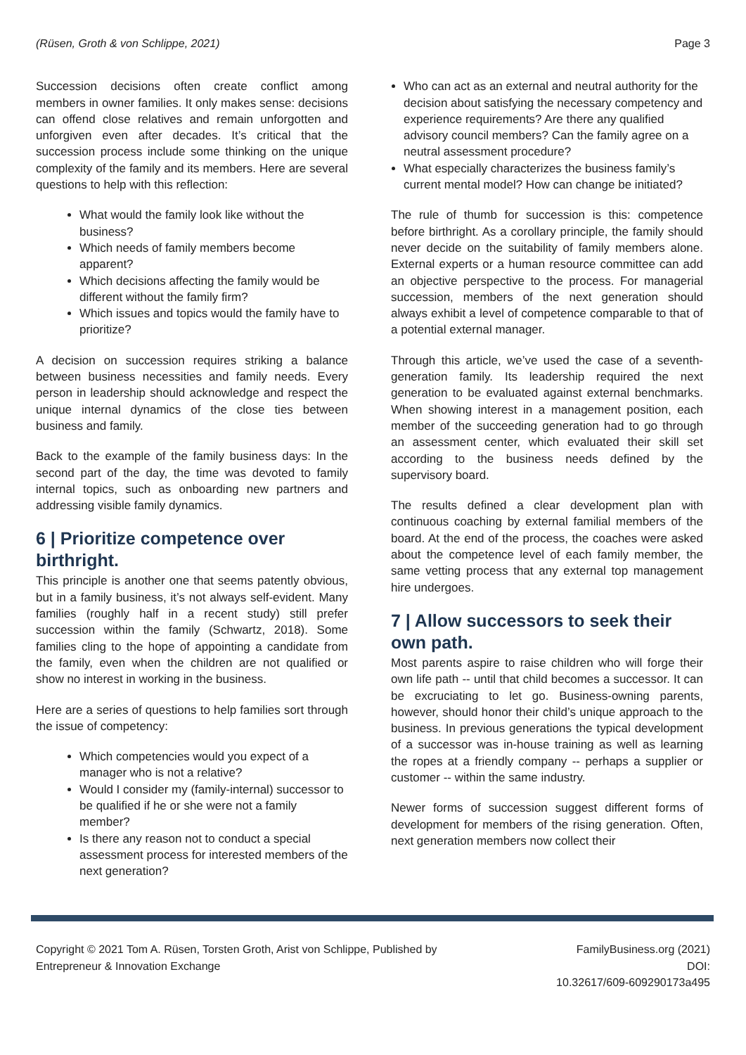(Rüsen, Groth & von Schlippe, 2021) Page 3
Succession decisions often create conflict among members in owner families. It only makes sense: decisions can offend close relatives and remain unforgotten and unforgiven even after decades. It’s critical that the succession process include some thinking on the unique complexity of the family and its members. Here are several questions to help with this reflection:
What would the family look like without the business?
Which needs of family members become apparent?
Which decisions affecting the family would be different without the family firm?
Which issues and topics would the family have to prioritize?
A decision on succession requires striking a balance between business necessities and family needs. Every person in leadership should acknowledge and respect the unique internal dynamics of the close ties between business and family.
Back to the example of the family business days: In the second part of the day, the time was devoted to family internal topics, such as onboarding new partners and addressing visible family dynamics.
6 | Prioritize competence over birthright.
This principle is another one that seems patently obvious, but in a family business, it’s not always self-evident. Many families (roughly half in a recent study) still prefer succession within the family (Schwartz, 2018). Some families cling to the hope of appointing a candidate from the family, even when the children are not qualified or show no interest in working in the business.
Here are a series of questions to help families sort through the issue of competency:
Which competencies would you expect of a manager who is not a relative?
Would I consider my (family-internal) successor to be qualified if he or she were not a family member?
Is there any reason not to conduct a special assessment process for interested members of the next generation?
Who can act as an external and neutral authority for the decision about satisfying the necessary competency and experience requirements? Are there any qualified advisory council members? Can the family agree on a neutral assessment procedure?
What especially characterizes the business family’s current mental model? How can change be initiated?
The rule of thumb for succession is this: competence before birthright. As a corollary principle, the family should never decide on the suitability of family members alone. External experts or a human resource committee can add an objective perspective to the process. For managerial succession, members of the next generation should always exhibit a level of competence comparable to that of a potential external manager.
Through this article, we’ve used the case of a seventh-generation family. Its leadership required the next generation to be evaluated against external benchmarks. When showing interest in a management position, each member of the succeeding generation had to go through an assessment center, which evaluated their skill set according to the business needs defined by the supervisory board.
The results defined a clear development plan with continuous coaching by external familial members of the board. At the end of the process, the coaches were asked about the competence level of each family member, the same vetting process that any external top management hire undergoes.
7 | Allow successors to seek their own path.
Most parents aspire to raise children who will forge their own life path -- until that child becomes a successor. It can be excruciating to let go. Business-owning parents, however, should honor their child’s unique approach to the business. In previous generations the typical development of a successor was in-house training as well as learning the ropes at a friendly company -- perhaps a supplier or customer -- within the same industry.
Newer forms of succession suggest different forms of development for members of the rising generation. Often, next generation members now collect their
Copyright © 2021 Tom A. Rüsen, Torsten Groth, Arist von Schlippe, Published by
Entrepreneur & Innovation Exchange
FamilyBusiness.org (2021)
DOI:
10.32617/609-609290173a495